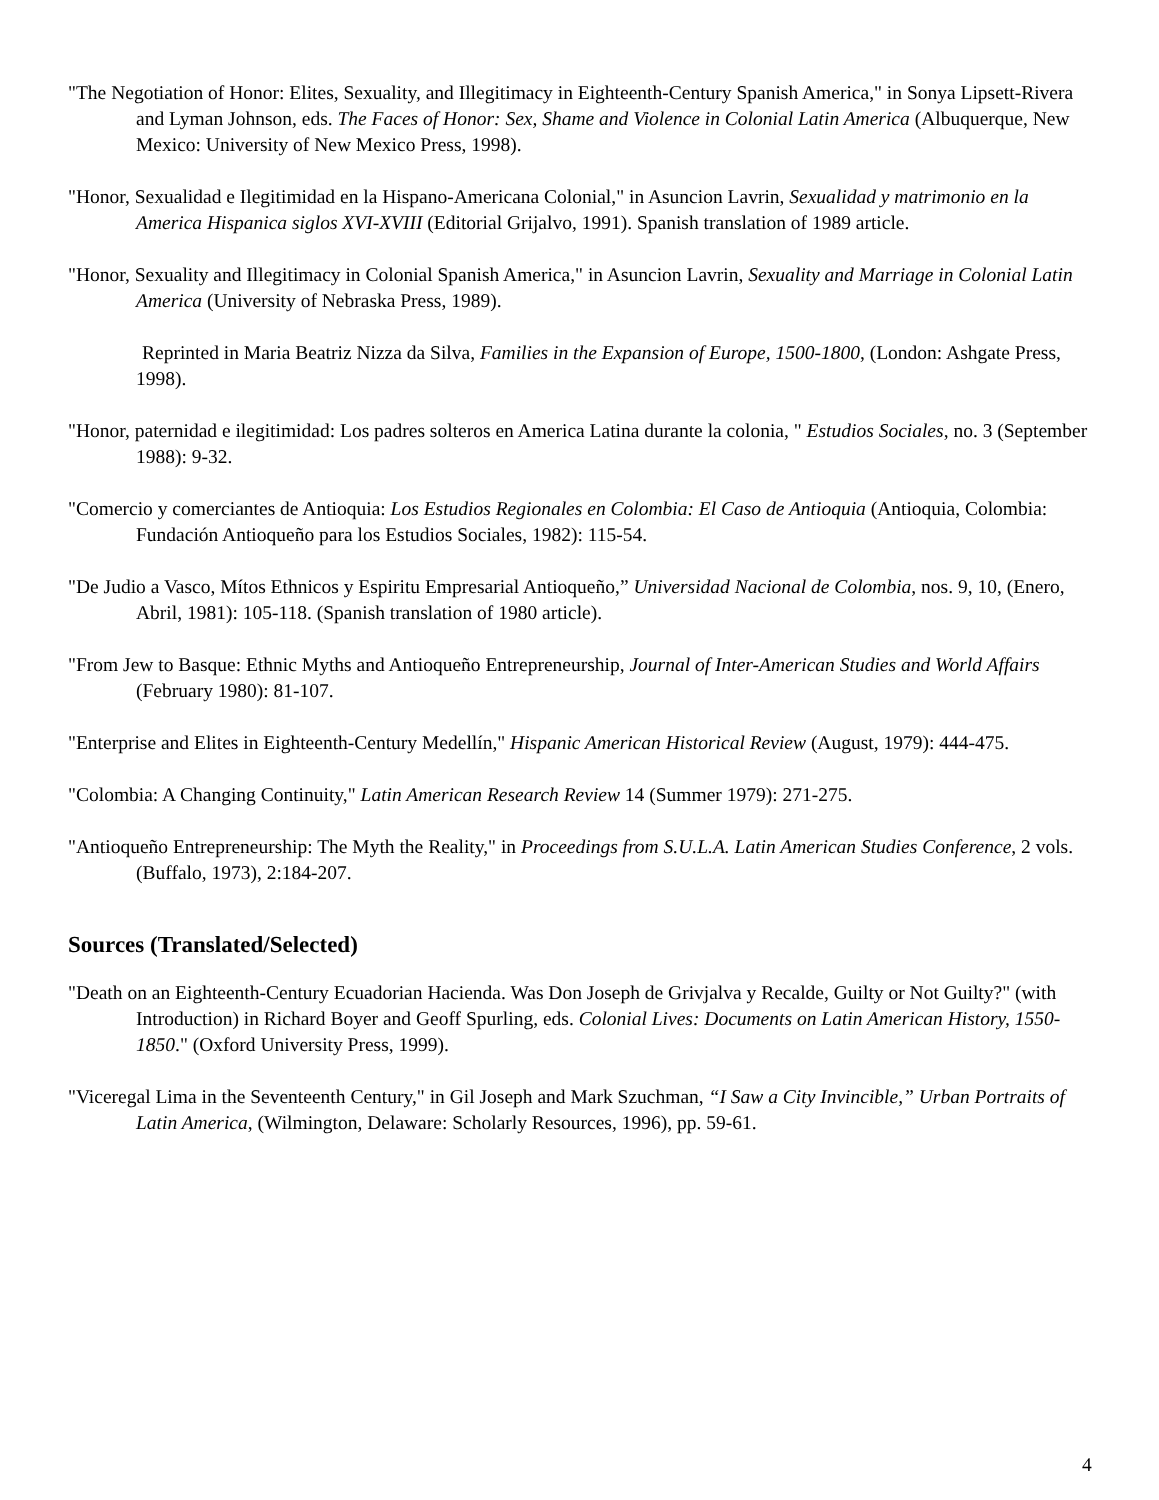"The Negotiation of Honor: Elites, Sexuality, and Illegitimacy in Eighteenth-Century Spanish America," in Sonya Lipsett-Rivera and Lyman Johnson, eds. The Faces of Honor: Sex, Shame and Violence in Colonial Latin America (Albuquerque, New Mexico: University of New Mexico Press, 1998).
"Honor, Sexualidad e Ilegitimidad en la Hispano-Americana Colonial," in Asuncion Lavrin, Sexualidad y matrimonio en la America Hispanica siglos XVI-XVIII (Editorial Grijalvo, 1991). Spanish translation of 1989 article.
"Honor, Sexuality and Illegitimacy in Colonial Spanish America," in Asuncion Lavrin, Sexuality and Marriage in Colonial Latin America (University of Nebraska Press, 1989).
Reprinted in Maria Beatriz Nizza da Silva, Families in the Expansion of Europe, 1500-1800, (London: Ashgate Press, 1998).
"Honor, paternidad e ilegitimidad: Los padres solteros en America Latina durante la colonia, " Estudios Sociales, no. 3 (September 1988): 9-32.
"Comercio y comerciantes de Antioquia: Los Estudios Regionales en Colombia: El Caso de Antioquia (Antioquia, Colombia: Fundación Antioqueño para los Estudios Sociales, 1982): 115-54.
"De Judio a Vasco, Mítos Ethnicos y Espiritu Empresarial Antioqueño,” Universidad Nacional de Colombia, nos. 9, 10, (Enero, Abril, 1981): 105-118. (Spanish translation of 1980 article).
"From Jew to Basque: Ethnic Myths and Antioqueño Entrepreneurship, Journal of Inter-American Studies and World Affairs (February 1980): 81-107.
"Enterprise and Elites in Eighteenth-Century Medellín," Hispanic American Historical Review (August, 1979): 444-475.
"Colombia: A Changing Continuity," Latin American Research Review 14 (Summer 1979): 271-275.
"Antioqueño Entrepreneurship: The Myth the Reality," in Proceedings from S.U.L.A. Latin American Studies Conference, 2 vols. (Buffalo, 1973), 2:184-207.
Sources (Translated/Selected)
"Death on an Eighteenth-Century Ecuadorian Hacienda. Was Don Joseph de Grivjalva y Recalde, Guilty or Not Guilty?" (with Introduction) in Richard Boyer and Geoff Spurling, eds. Colonial Lives: Documents on Latin American History, 1550-1850." (Oxford University Press, 1999).
"Viceregal Lima in the Seventeenth Century," in Gil Joseph and Mark Szuchman, “I Saw a City Invincible,” Urban Portraits of Latin America, (Wilmington, Delaware: Scholarly Resources, 1996), pp. 59-61.
4